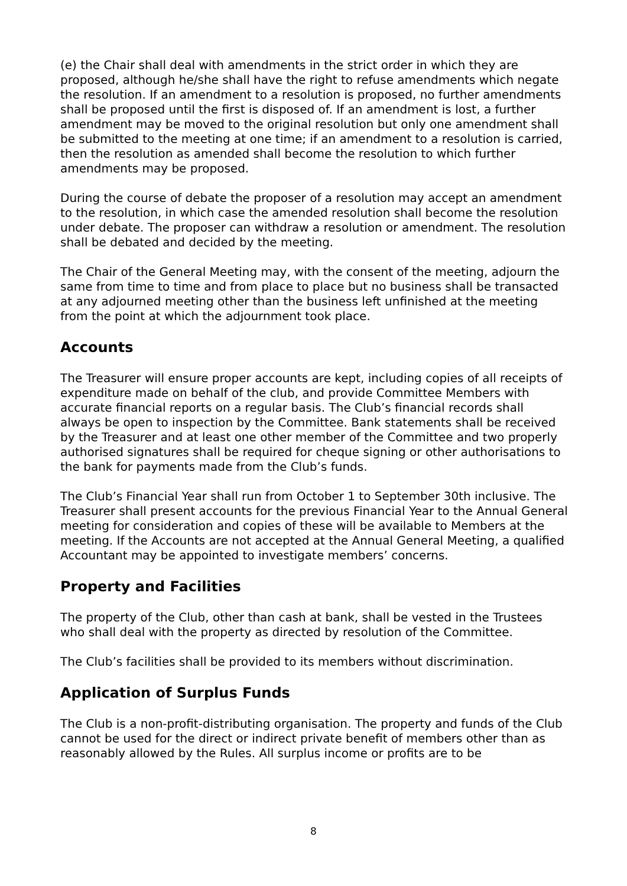(e) the Chair shall deal with amendments in the strict order in which they are proposed, although he/she shall have the right to refuse amendments which negate the resolution. If an amendment to a resolution is proposed, no further amendments shall be proposed until the first is disposed of. If an amendment is lost, a further amendment may be moved to the original resolution but only one amendment shall be submitted to the meeting at one time; if an amendment to a resolution is carried, then the resolution as amended shall become the resolution to which further amendments may be proposed.
During the course of debate the proposer of a resolution may accept an amendment to the resolution, in which case the amended resolution shall become the resolution under debate. The proposer can withdraw a resolution or amendment. The resolution shall be debated and decided by the meeting.
The Chair of the General Meeting may, with the consent of the meeting, adjourn the same from time to time and from place to place but no business shall be transacted at any adjourned meeting other than the business left unfinished at the meeting from the point at which the adjournment took place.
Accounts
The Treasurer will ensure proper accounts are kept, including copies of all receipts of expenditure made on behalf of the club, and provide Committee Members with accurate financial reports on a regular basis. The Club’s financial records shall always be open to inspection by the Committee. Bank statements shall be received by the Treasurer and at least one other member of the Committee and two properly authorised signatures shall be required for cheque signing or other authorisations to the bank for payments made from the Club’s funds.
The Club’s Financial Year shall run from October 1 to September 30th inclusive. The Treasurer shall present accounts for the previous Financial Year to the Annual General meeting for consideration and copies of these will be available to Members at the meeting. If the Accounts are not accepted at the Annual General Meeting, a qualified Accountant may be appointed to investigate members’ concerns.
Property and Facilities
The property of the Club, other than cash at bank, shall be vested in the Trustees who shall deal with the property as directed by resolution of the Committee.
The Club’s facilities shall be provided to its members without discrimination.
Application of Surplus Funds
The Club is a non-profit-distributing organisation. The property and funds of the Club cannot be used for the direct or indirect private benefit of members other than as reasonably allowed by the Rules. All surplus income or profits are to be
8